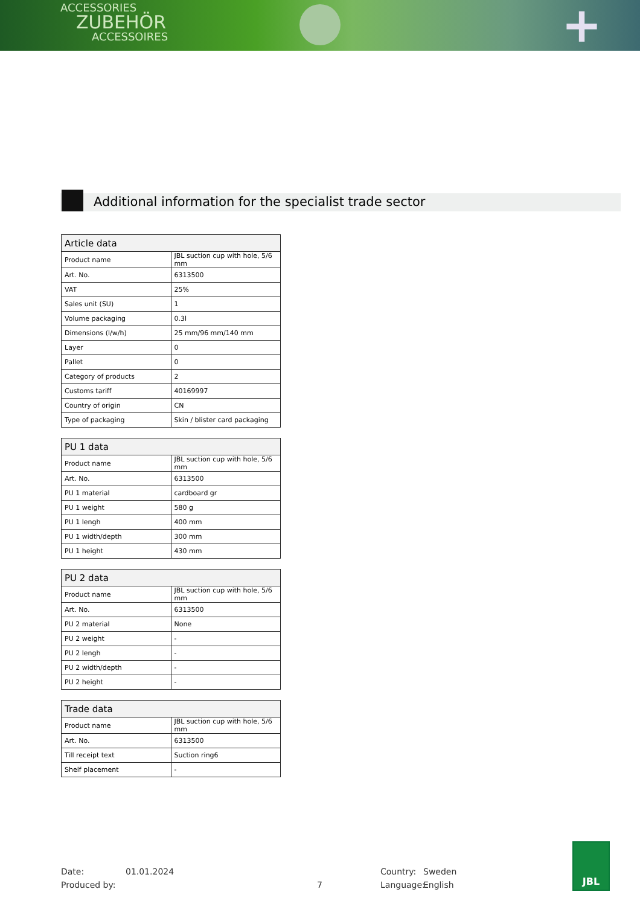ACCESSORIES
ZUBEHÖR
ACCESSOIRES
+
Additional information for the specialist trade sector
| Article data | |
| --- | --- |
| Product name | JBL suction cup with hole, 5/6 mm |
| Art. No. | 6313500 |
| VAT | 25% |
| Sales unit (SU) | 1 |
| Volume packaging | 0.3l |
| Dimensions (l/w/h) | 25 mm/96 mm/140 mm |
| Layer | 0 |
| Pallet | 0 |
| Category of products | 2 |
| Customs tariff | 40169997 |
| Country of origin | CN |
| Type of packaging | Skin / blister card packaging |
| PU 1 data | |
| --- | --- |
| Product name | JBL suction cup with hole, 5/6 mm |
| Art. No. | 6313500 |
| PU 1 material | cardboard gr |
| PU 1 weight | 580 g |
| PU 1 lengh | 400 mm |
| PU 1 width/depth | 300 mm |
| PU 1 height | 430 mm |
| PU 2 data | |
| --- | --- |
| Product name | JBL suction cup with hole, 5/6 mm |
| Art. No. | 6313500 |
| PU 2 material | None |
| PU 2 weight | - |
| PU 2 lengh | - |
| PU 2 width/depth | - |
| PU 2 height | - |
| Trade data | |
| --- | --- |
| Product name | JBL suction cup with hole, 5/6 mm |
| Art. No. | 6313500 |
| Till receipt text | Suction ring6 |
| Shelf placement | - |
Date: 01.01.2024 Country: Sweden
Produced by: 7 Language: English
JBL